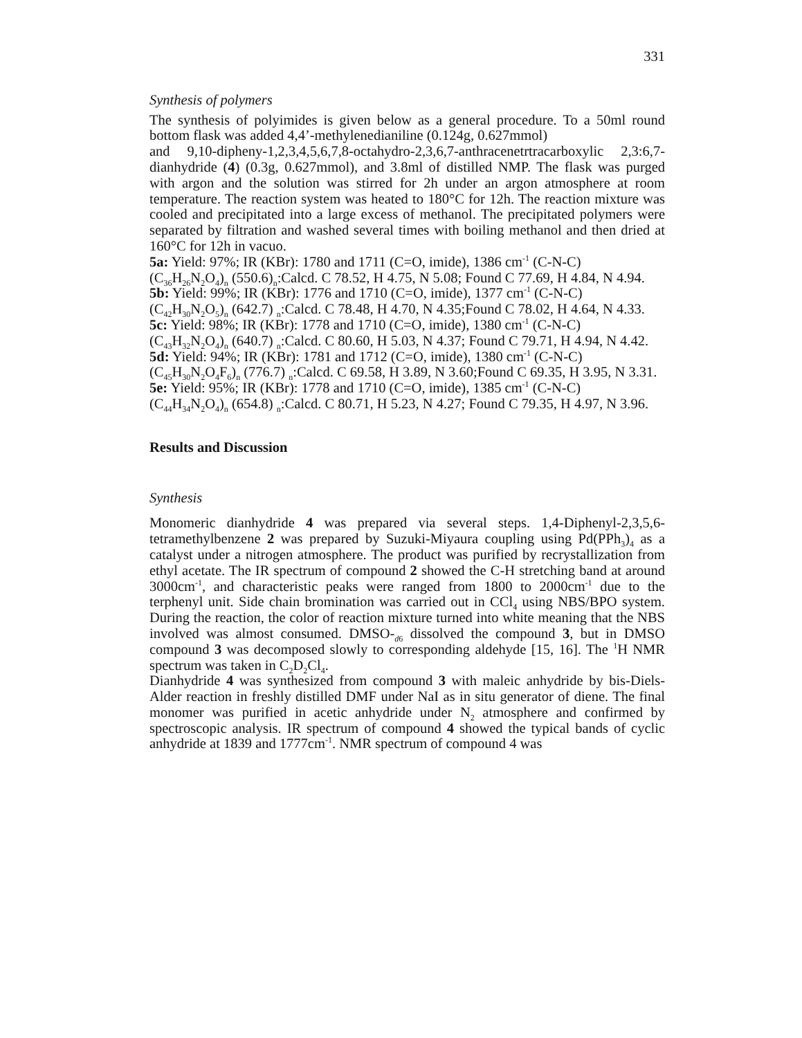331
Synthesis of polymers
The synthesis of polyimides is given below as a general procedure. To a 50ml round bottom flask was added 4,4’-methylenedianiline (0.124g, 0.627mmol)
and 9,10-dipheny-1,2,3,4,5,6,7,8-octahydro-2,3,6,7-anthracenetrtracarboxylic 2,3:6,7-dianhydride (4) (0.3g, 0.627mmol), and 3.8ml of distilled NMP. The flask was purged with argon and the solution was stirred for 2h under an argon atmosphere at room temperature. The reaction system was heated to 180°C for 12h. The reaction mixture was cooled and precipitated into a large excess of methanol. The precipitated polymers were separated by filtration and washed several times with boiling methanol and then dried at 160°C for 12h in vacuo.
5a: Yield: 97%; IR (KBr): 1780 and 1711 (C=O, imide), 1386 cm<sup>-1</sup> (C-N-C)
(C<sub>36</sub>H<sub>26</sub>N<sub>2</sub>O<sub>4</sub>)<sub>n</sub> (550.6)<sub>n</sub>:Calcd. C 78.52, H 4.75, N 5.08; Found C 77.69, H 4.84, N 4.94.
5b: Yield: 99%; IR (KBr): 1776 and 1710 (C=O, imide), 1377 cm<sup>-1</sup> (C-N-C)
(C<sub>42</sub>H<sub>30</sub>N<sub>2</sub>O<sub>5</sub>)<sub>n</sub> (642.7) <sub>n</sub>:Calcd. C 78.48, H 4.70, N 4.35;Found C 78.02, H 4.64, N 4.33.
5c: Yield: 98%; IR (KBr): 1778 and 1710 (C=O, imide), 1380 cm<sup>-1</sup> (C-N-C)
(C<sub>43</sub>H<sub>32</sub>N<sub>2</sub>O<sub>4</sub>)<sub>n</sub> (640.7) <sub>n</sub>:Calcd. C 80.60, H 5.03, N 4.37; Found C 79.71, H 4.94, N 4.42.
5d: Yield: 94%; IR (KBr): 1781 and 1712 (C=O, imide), 1380 cm<sup>-1</sup> (C-N-C)
(C<sub>45</sub>H<sub>30</sub>N<sub>2</sub>O<sub>4</sub>F<sub>6</sub>)<sub>n</sub> (776.7) <sub>n</sub>:Calcd. C 69.58, H 3.89, N 3.60;Found C 69.35, H 3.95, N 3.31.
5e: Yield: 95%; IR (KBr): 1778 and 1710 (C=O, imide), 1385 cm<sup>-1</sup> (C-N-C)
(C<sub>44</sub>H<sub>34</sub>N<sub>2</sub>O<sub>4</sub>)<sub>n</sub> (654.8) <sub>n</sub>:Calcd. C 80.71, H 5.23, N 4.27; Found C 79.35, H 4.97, N 3.96.
Results and Discussion
Synthesis
Monomeric dianhydride 4 was prepared via several steps. 1,4-Diphenyl-2,3,5,6-tetramethylbenzene 2 was prepared by Suzuki-Miyaura coupling using Pd(PPh<sub>3</sub>)<sub>4</sub> as a catalyst under a nitrogen atmosphere. The product was purified by recrystallization from ethyl acetate. The IR spectrum of compound 2 showed the C-H stretching band at around 3000cm<sup>-1</sup>, and characteristic peaks were ranged from 1800 to 2000cm<sup>-1</sup> due to the terphenyl unit. Side chain bromination was carried out in CCl<sub>4</sub> using NBS/BPO system. During the reaction, the color of reaction mixture turned into white meaning that the NBS involved was almost consumed. DMSO-<sub>d6</sub> dissolved the compound 3, but in DMSO compound 3 was decomposed slowly to corresponding aldehyde [15, 16]. The <sup>1</sup>H NMR spectrum was taken in C<sub>2</sub>D<sub>2</sub>Cl<sub>4</sub>.
Dianhydride 4 was synthesized from compound 3 with maleic anhydride by bis-Diels-Alder reaction in freshly distilled DMF under NaI as in situ generator of diene. The final monomer was purified in acetic anhydride under N<sub>2</sub> atmosphere and confirmed by spectroscopic analysis. IR spectrum of compound 4 showed the typical bands of cyclic anhydride at 1839 and 1777cm<sup>-1</sup>. NMR spectrum of compound 4 was